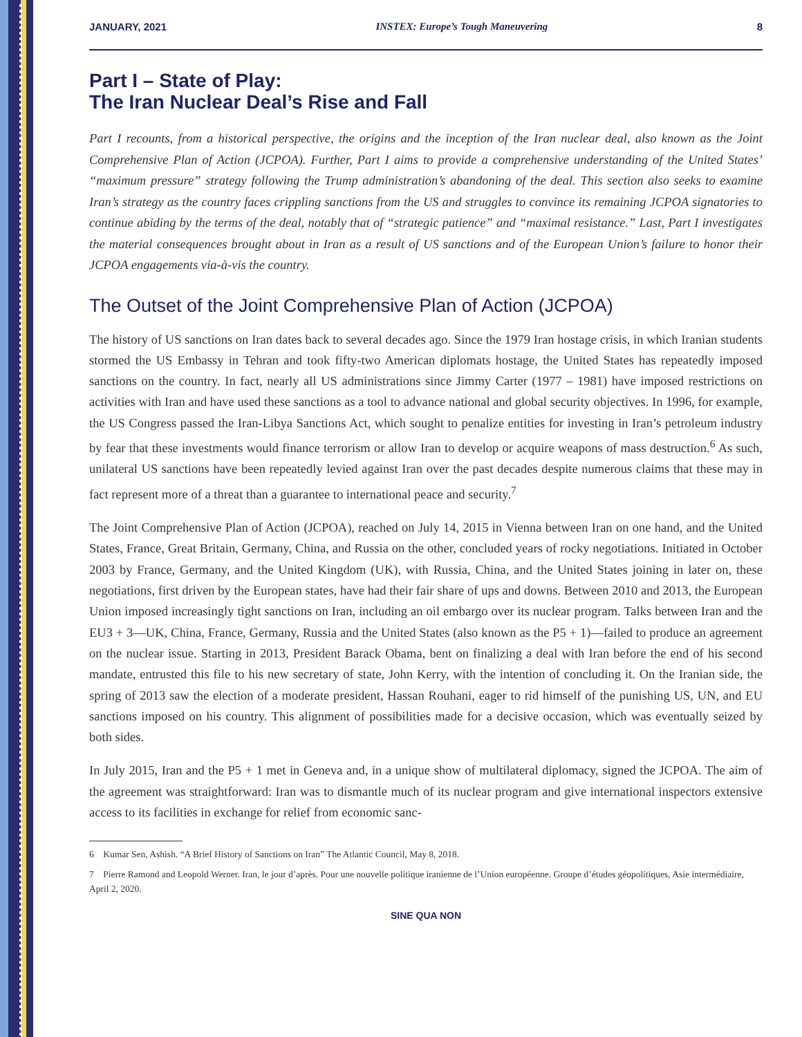JANUARY, 2021 INSTEX: Europe’s Tough Maneuvering 8
Part I – State of Play:
The Iran Nuclear Deal’s Rise and Fall
Part I recounts, from a historical perspective, the origins and the inception of the Iran nuclear deal, also known as the Joint Comprehensive Plan of Action (JCPOA). Further, Part I aims to provide a comprehensive understanding of the United States’ “maximum pressure” strategy following the Trump administration’s abandoning of the deal. This section also seeks to examine Iran’s strategy as the country faces crippling sanctions from the US and struggles to convince its remaining JCPOA signatories to continue abiding by the terms of the deal, notably that of “strategic patience” and “maximal resistance.” Last, Part I investigates the material consequences brought about in Iran as a result of US sanctions and of the European Union’s failure to honor their JCPOA engagements via-à-vis the country.
The Outset of the Joint Comprehensive Plan of Action (JCPOA)
The history of US sanctions on Iran dates back to several decades ago. Since the 1979 Iran hostage crisis, in which Iranian students stormed the US Embassy in Tehran and took fifty-two American diplomats hostage, the United States has repeatedly imposed sanctions on the country. In fact, nearly all US administrations since Jimmy Carter (1977 – 1981) have imposed restrictions on activities with Iran and have used these sanctions as a tool to advance national and global security objectives. In 1996, for example, the US Congress passed the Iran-Libya Sanctions Act, which sought to penalize entities for investing in Iran’s petroleum industry by fear that these investments would finance terrorism or allow Iran to develop or acquire weapons of mass destruction.<sup>6</sup> As such, unilateral US sanctions have been repeatedly levied against Iran over the past decades despite numerous claims that these may in fact represent more of a threat than a guarantee to international peace and security.<sup>7</sup>
The Joint Comprehensive Plan of Action (JCPOA), reached on July 14, 2015 in Vienna between Iran on one hand, and the United States, France, Great Britain, Germany, China, and Russia on the other, concluded years of rocky negotiations. Initiated in October 2003 by France, Germany, and the United Kingdom (UK), with Russia, China, and the United States joining in later on, these negotiations, first driven by the European states, have had their fair share of ups and downs. Between 2010 and 2013, the European Union imposed increasingly tight sanctions on Iran, including an oil embargo over its nuclear program. Talks between Iran and the EU3 + 3—UK, China, France, Germany, Russia and the United States (also known as the P5 + 1)—failed to produce an agreement on the nuclear issue. Starting in 2013, President Barack Obama, bent on finalizing a deal with Iran before the end of his second mandate, entrusted this file to his new secretary of state, John Kerry, with the intention of concluding it. On the Iranian side, the spring of 2013 saw the election of a moderate president, Hassan Rouhani, eager to rid himself of the punishing US, UN, and EU sanctions imposed on his country. This alignment of possibilities made for a decisive occasion, which was eventually seized by both sides.
In July 2015, Iran and the P5 + 1 met in Geneva and, in a unique show of multilateral diplomacy, signed the JCPOA. The aim of the agreement was straightforward: Iran was to dismantle much of its nuclear program and give international inspectors extensive access to its facilities in exchange for relief from economic sanc-
6 Kumar Sen, Ashish. “A Brief History of Sanctions on Iran” The Atlantic Council, May 8, 2018.
7 Pierre Ramond and Leopold Werner. Iran, le jour d’après. Pour une nouvelle politique iranienne de l’Union européenne. Groupe d’études géopolitiques, Asie intermédiaire, April 2, 2020.
SINE QUA NON